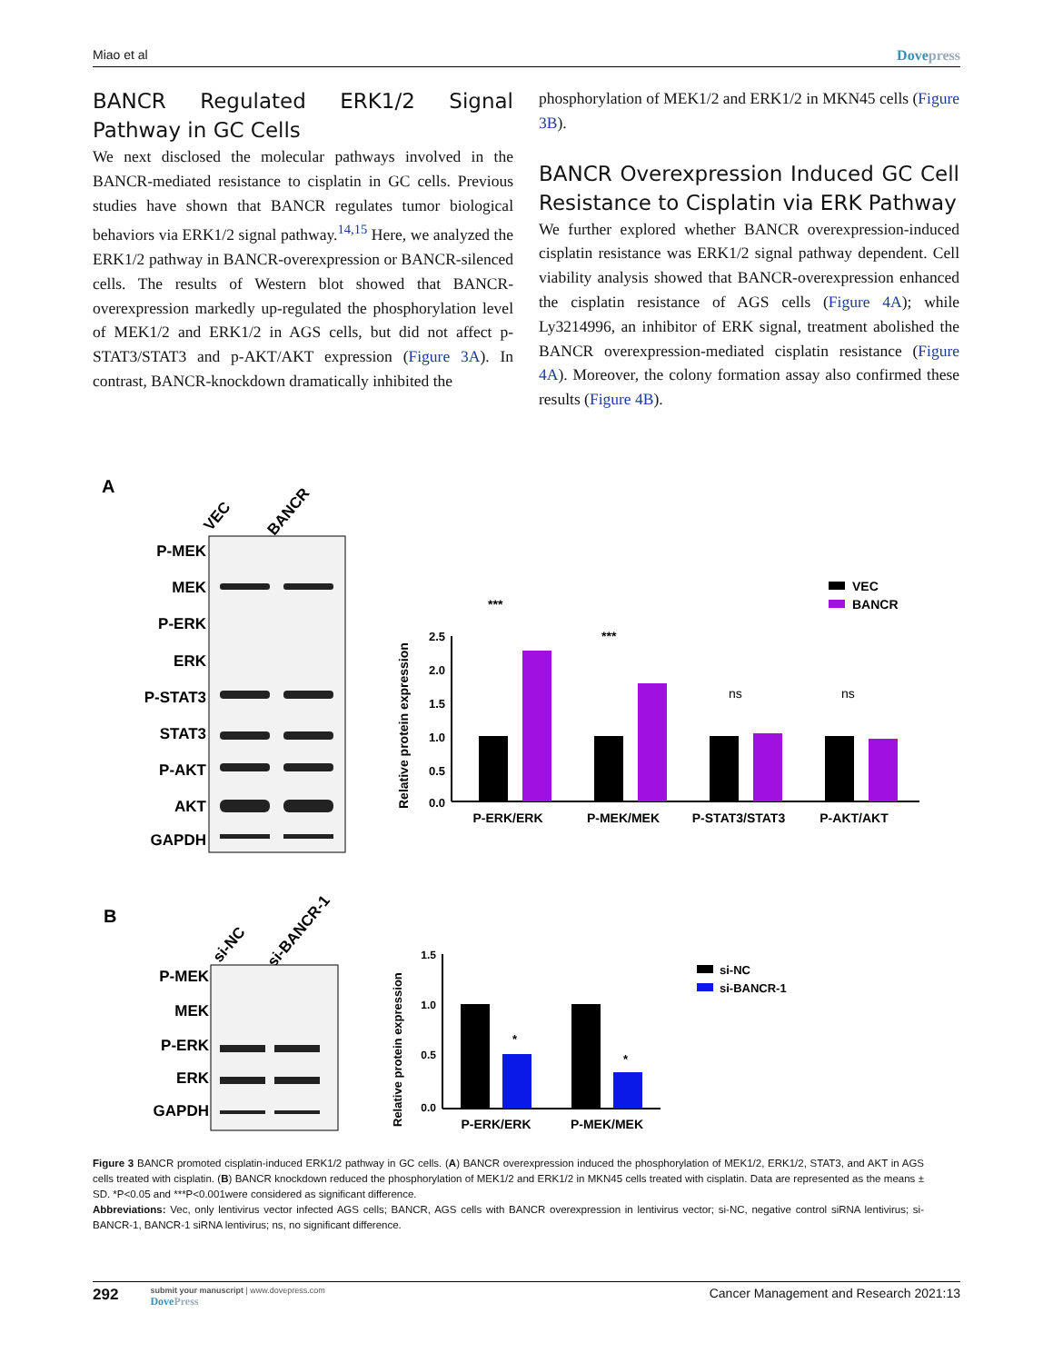Miao et al Dovepress
BANCR Regulated ERK1/2 Signal Pathway in GC Cells
We next disclosed the molecular pathways involved in the BANCR-mediated resistance to cisplatin in GC cells. Previous studies have shown that BANCR regulates tumor biological behaviors via ERK1/2 signal pathway.<sup>14,15</sup> Here, we analyzed the ERK1/2 pathway in BANCR-overexpression or BANCR-silenced cells. The results of Western blot showed that BANCR-overexpression markedly up-regulated the phosphorylation level of MEK1/2 and ERK1/2 in AGS cells, but did not affect p-STAT3/STAT3 and p-AKT/AKT expression (Figure 3A). In contrast, BANCR-knockdown dramatically inhibited the
phosphorylation of MEK1/2 and ERK1/2 in MKN45 cells (Figure 3B).
BANCR Overexpression Induced GC Cell Resistance to Cisplatin via ERK Pathway
We further explored whether BANCR overexpression-induced cisplatin resistance was ERK1/2 signal pathway dependent. Cell viability analysis showed that BANCR-overexpression enhanced the cisplatin resistance of AGS cells (Figure 4A); while Ly3214996, an inhibitor of ERK signal, treatment abolished the BANCR overexpression-mediated cisplatin resistance (Figure 4A). Moreover, the colony formation assay also confirmed these results (Figure 4B).
A
VEC
BANCR
P-MEK
MEK
P-ERK
ERK
P-STAT3
STAT3
P-AKT
AKT
GAPDH
VEC
BANCR
Relative protein expression
2.5
2.0
1.5
1.0
0.5
0.0
***
***
ns
ns
P-ERK/ERK
P-MEK/MEK
P-STAT3/STAT3
P-AKT/AKT
B
si-NC
si-BANCR-1
P-MEK
MEK
P-ERK
ERK
GAPDH
Relative protein expression
1.5
1.0
0.5
0.0
*
*
P-ERK/ERK
P-MEK/MEK
si-NC
si-BANCR-1
Figure 3 BANCR promoted cisplatin-induced ERK1/2 pathway in GC cells. (A) BANCR overexpression induced the phosphorylation of MEK1/2, ERK1/2, STAT3, and AKT in AGS cells treated with cisplatin. (B) BANCR knockdown reduced the phosphorylation of MEK1/2 and ERK1/2 in MKN45 cells treated with cisplatin. Data are represented as the means ± SD. *P<0.05 and ***P<0.001were considered as significant difference.
Abbreviations: Vec, only lentivirus vector infected AGS cells; BANCR, AGS cells with BANCR overexpression in lentivirus vector; si-NC, negative control siRNA lentivirus; si-BANCR-1, BANCR-1 siRNA lentivirus; ns, no significant difference.
292
submit your manuscript | www.dovepress.com
DovePress
Cancer Management and Research 2021:13